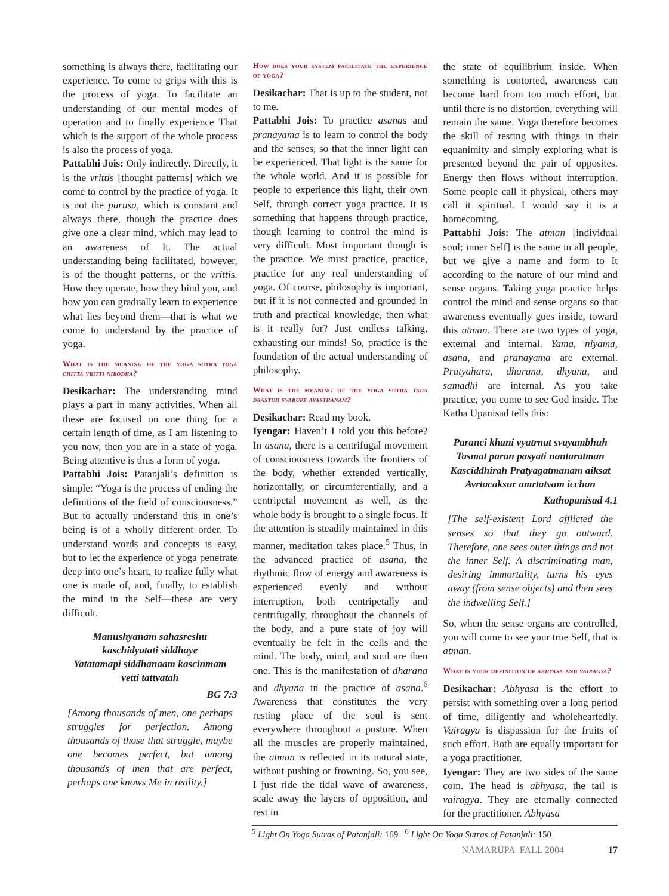something is always there, facilitating our experience. To come to grips with this is the process of yoga. To facilitate an understanding of our mental modes of operation and to finally experience That which is the support of the whole process is also the process of yoga.
Pattabhi Jois: Only indirectly. Directly, it is the vrittis [thought patterns] which we come to control by the practice of yoga. It is not the purusa, which is constant and always there, though the practice does give one a clear mind, which may lead to an awareness of It. The actual understanding being facilitated, however, is of the thought patterns, or the vrittis. How they operate, how they bind you, and how you can gradually learn to experience what lies beyond them—that is what we come to understand by the practice of yoga.
What is the meaning of the yoga sutra yoga chitta vritti nirodha?
Desikachar: The understanding mind plays a part in many activities. When all these are focused on one thing for a certain length of time, as I am listening to you now, then you are in a state of yoga. Being attentive is thus a form of yoga.
Pattabhi Jois: Patanjali’s definition is simple: “Yoga is the process of ending the definitions of the field of consciousness.” But to actually understand this in one’s being is of a wholly different order. To understand words and concepts is easy, but to let the experience of yoga penetrate deep into one’s heart, to realize fully what one is made of, and, finally, to establish the mind in the Self—these are very difficult.
Manushyanam sahasreshu
kaschidyatati siddhaye
Yatatamapi siddhanaam kascinmam
vetti tattvatah
BG 7:3
[Among thousands of men, one perhaps struggles for perfection. Among thousands of those that struggle, maybe one becomes perfect, but among thousands of men that are perfect, perhaps one knows Me in reality.]
How does your system facilitate the experience of yoga?
Desikachar: That is up to the student, not to me.
Pattabhi Jois: To practice asanas and pranayama is to learn to control the body and the senses, so that the inner light can be experienced. That light is the same for the whole world. And it is possible for people to experience this light, their own Self, through correct yoga practice. It is something that happens through practice, though learning to control the mind is very difficult. Most important though is the practice. We must practice, practice, practice for any real understanding of yoga. Of course, philosophy is important, but if it is not connected and grounded in truth and practical knowledge, then what is it really for? Just endless talking, exhausting our minds! So, practice is the foundation of the actual understanding of philosophy.
What is the meaning of the yoga sutra tada drastuh svarupe avasthanam?
Desikachar: Read my book.
Iyengar: Haven’t I told you this before? In asana, there is a centrifugal movement of consciousness towards the frontiers of the body, whether extended vertically, horizontally, or circumferentially, and a centripetal movement as well, as the whole body is brought to a single focus. If the attention is steadily maintained in this manner, meditation takes place.<sup>5</sup> Thus, in the advanced practice of asana, the rhythmic flow of energy and awareness is experienced evenly and without interruption, both centripetally and centrifugally, throughout the channels of the body, and a pure state of joy will eventually be felt in the cells and the mind. The body, mind, and soul are then one. This is the manifestation of dharana and dhyana in the practice of asana.<sup>6</sup> Awareness that constitutes the very resting place of the soul is sent everywhere throughout a posture. When all the muscles are properly maintained, the atman is reflected in its natural state, without pushing or frowning. So, you see, I just ride the tidal wave of awareness, scale away the layers of opposition, and rest in
the state of equilibrium inside. When something is contorted, awareness can become hard from too much effort, but until there is no distortion, everything will remain the same. Yoga therefore becomes the skill of resting with things in their equanimity and simply exploring what is presented beyond the pair of opposites. Energy then flows without interruption. Some people call it physical, others may call it spiritual. I would say it is a homecoming.
Pattabhi Jois: The atman [individual soul; inner Self] is the same in all people, but we give a name and form to It according to the nature of our mind and sense organs. Taking yoga practice helps control the mind and sense organs so that awareness eventually goes inside, toward this atman. There are two types of yoga, external and internal. Yama, niyama, asana, and pranayama are external. Pratyahara, dharana, dhyana, and samadhi are internal. As you take practice, you come to see God inside. The Katha Upanisad tells this:
Paranci khani vyatrnat svayambhuh
Tasmat paran pasyati nantaratman
Kasciddhirah Pratyagatmanam aiksat
Avrtacaksur amrtatvam icchan
Kathopanisad 4.1
[The self-existent Lord afflicted the senses so that they go outward. Therefore, one sees outer things and not the inner Self. A discriminating man, desiring immortality, turns his eyes away (from sense objects) and then sees the indwelling Self.]
So, when the sense organs are controlled, you will come to see your true Self, that is atman.
What is your definition of abhyasa and vairagya?
Desikachar: Abhyasa is the effort to persist with something over a long period of time, diligently and wholeheartedly. Vairagya is dispassion for the fruits of such effort. Both are equally important for a yoga practitioner.
Iyengar: They are two sides of the same coin. The head is abhyasa, the tail is vairagya. They are eternally connected for the practitioner. Abhyasa
<sup>5</sup> Light On Yoga Sutras of Patanjali: 169 <sup>6</sup> Light On Yoga Sutras of Patanjali: 150
NĀMARŪPA FALL 2004 17